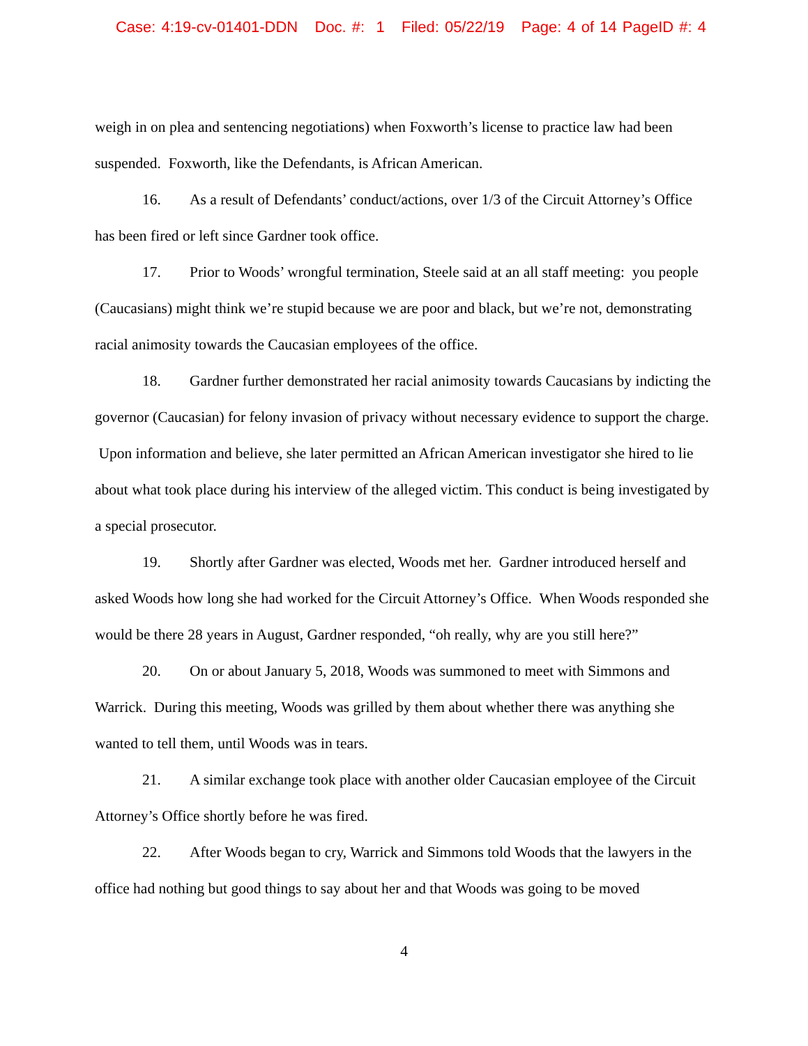Case: 4:19-cv-01401-DDN Doc. #: 1 Filed: 05/22/19 Page: 4 of 14 PageID #: 4
weigh in on plea and sentencing negotiations) when Foxworth’s license to practice law had been suspended. Foxworth, like the Defendants, is African American.
16. As a result of Defendants’ conduct/actions, over 1/3 of the Circuit Attorney’s Office has been fired or left since Gardner took office.
17. Prior to Woods’ wrongful termination, Steele said at an all staff meeting: you people (Caucasians) might think we’re stupid because we are poor and black, but we’re not, demonstrating racial animosity towards the Caucasian employees of the office.
18. Gardner further demonstrated her racial animosity towards Caucasians by indicting the governor (Caucasian) for felony invasion of privacy without necessary evidence to support the charge. Upon information and believe, she later permitted an African American investigator she hired to lie about what took place during his interview of the alleged victim. This conduct is being investigated by a special prosecutor.
19. Shortly after Gardner was elected, Woods met her. Gardner introduced herself and asked Woods how long she had worked for the Circuit Attorney’s Office. When Woods responded she would be there 28 years in August, Gardner responded, “oh really, why are you still here?”
20. On or about January 5, 2018, Woods was summoned to meet with Simmons and Warrick. During this meeting, Woods was grilled by them about whether there was anything she wanted to tell them, until Woods was in tears.
21. A similar exchange took place with another older Caucasian employee of the Circuit Attorney’s Office shortly before he was fired.
22. After Woods began to cry, Warrick and Simmons told Woods that the lawyers in the office had nothing but good things to say about her and that Woods was going to be moved
4